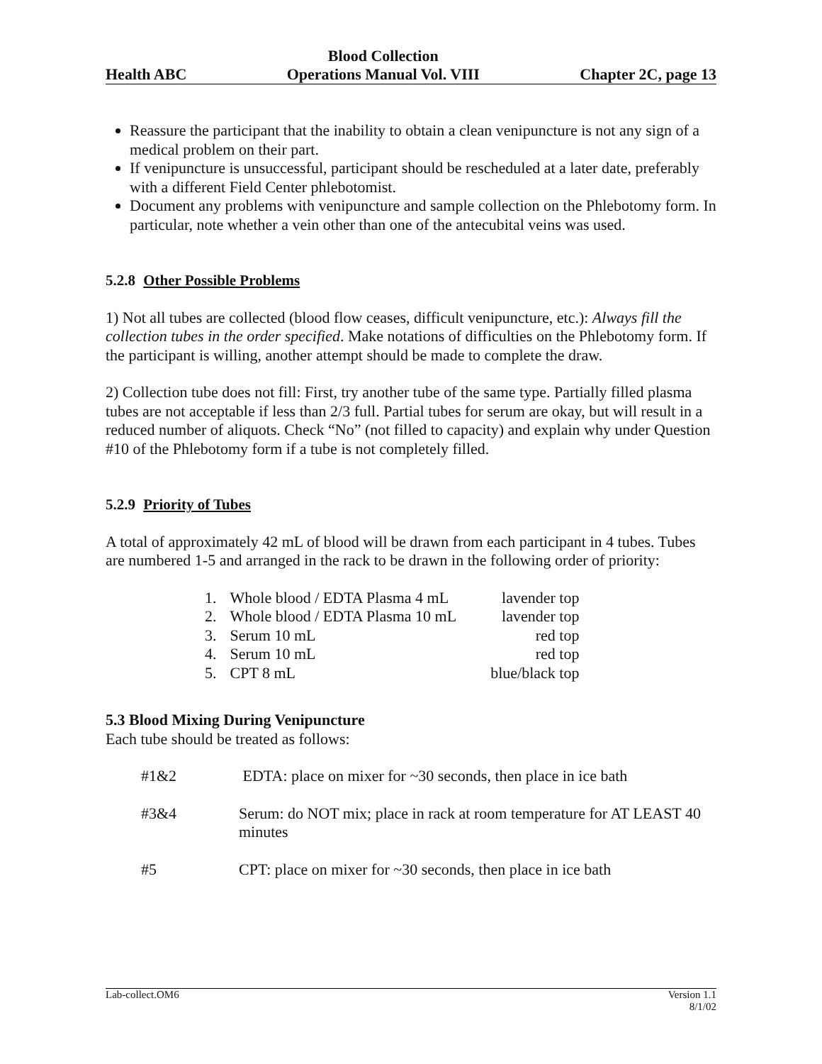Health ABC
Blood Collection
Operations Manual Vol. VIII
Chapter 2C, page 13
Reassure the participant that the inability to obtain a clean venipuncture is not any sign of a medical problem on their part.
If venipuncture is unsuccessful, participant should be rescheduled at a later date, preferably with a different Field Center phlebotomist.
Document any problems with venipuncture and sample collection on the Phlebotomy form. In particular, note whether a vein other than one of the antecubital veins was used.
5.2.8 Other Possible Problems
1) Not all tubes are collected (blood flow ceases, difficult venipuncture, etc.): Always fill the collection tubes in the order specified. Make notations of difficulties on the Phlebotomy form. If the participant is willing, another attempt should be made to complete the draw.
2) Collection tube does not fill: First, try another tube of the same type. Partially filled plasma tubes are not acceptable if less than 2/3 full. Partial tubes for serum are okay, but will result in a reduced number of aliquots. Check “No” (not filled to capacity) and explain why under Question #10 of the Phlebotomy form if a tube is not completely filled.
5.2.9 Priority of Tubes
A total of approximately 42 mL of blood will be drawn from each participant in 4 tubes. Tubes are numbered 1-5 and arranged in the rack to be drawn in the following order of priority:
| 1. | Whole blood / EDTA Plasma 4 mL | lavender top |
| 2. | Whole blood / EDTA Plasma 10 mL | lavender top |
| 3. | Serum 10 mL | red top |
| 4. | Serum 10 mL | red top |
| 5. | CPT 8 mL | blue/black top |
5.3 Blood Mixing During Venipuncture
Each tube should be treated as follows:
| #1&2 | EDTA: place on mixer for ~30 seconds, then place in ice bath |
| #3&4 | Serum: do NOT mix; place in rack at room temperature for AT LEAST 40 minutes |
| #5 | CPT: place on mixer for ~30 seconds, then place in ice bath |
Lab-collect.OM6 Version 1.1
8/1/02